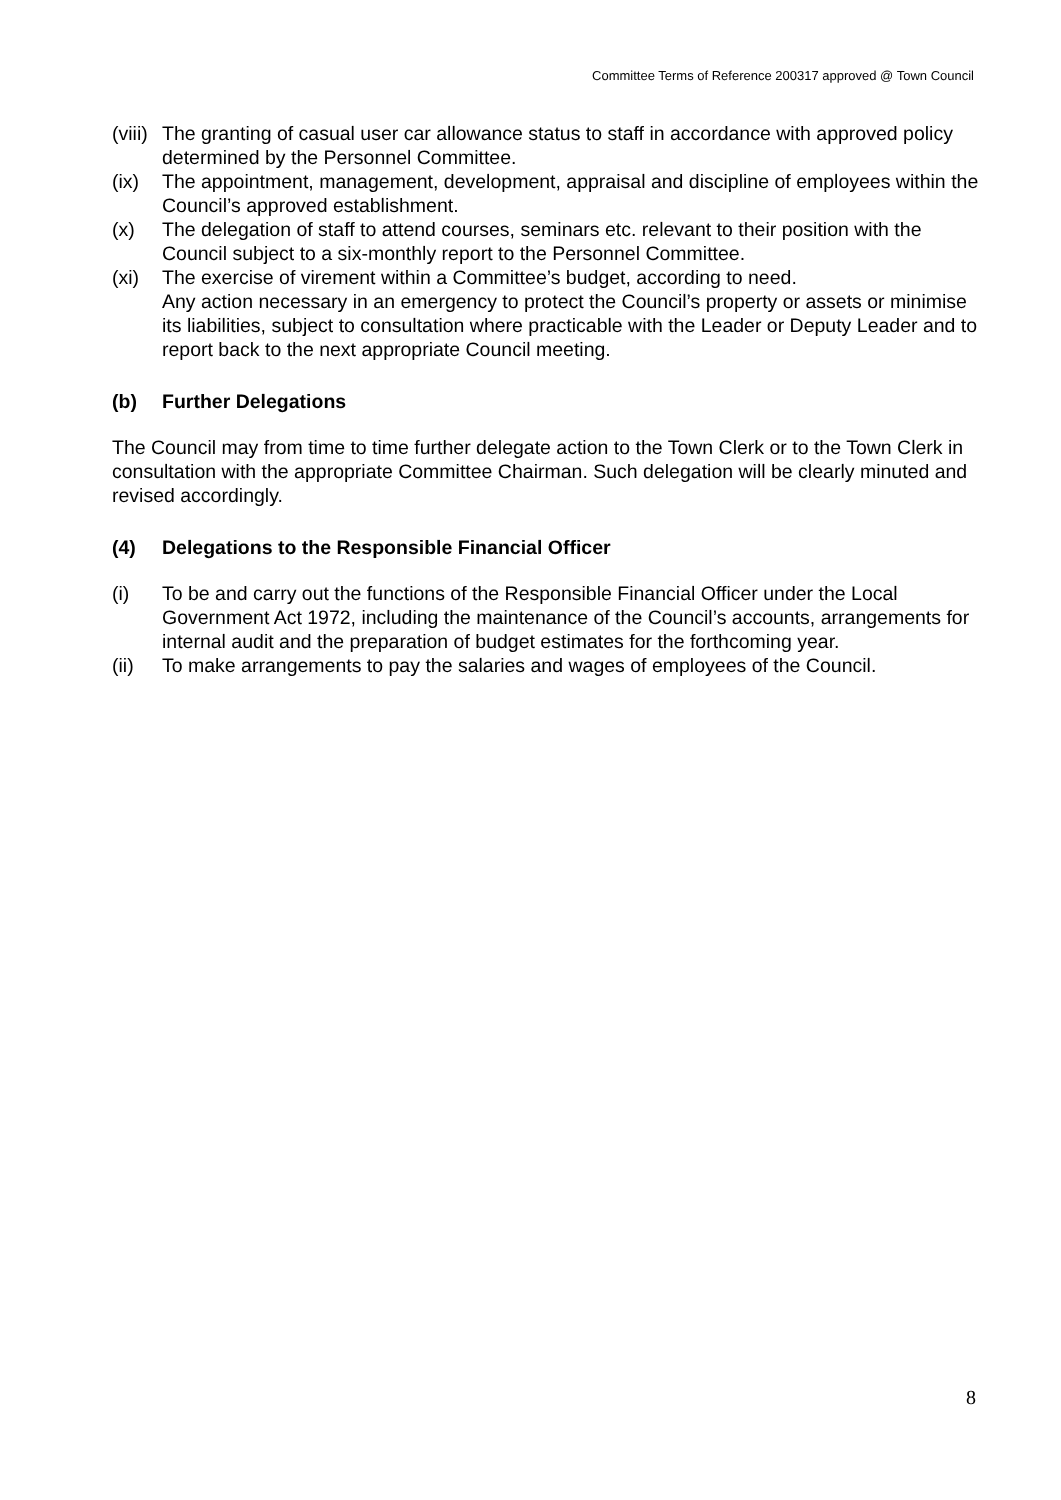Committee Terms of Reference 200317 approved @ Town Council
(viii) The granting of casual user car allowance status to staff in accordance with approved policy determined by the Personnel Committee.
(ix) The appointment, management, development, appraisal and discipline of employees within the Council’s approved establishment.
(x) The delegation of staff to attend courses, seminars etc. relevant to their position with the Council subject to a six-monthly report to the Personnel Committee.
(xi) The exercise of virement within a Committee’s budget, according to need.
Any action necessary in an emergency to protect the Council’s property or assets or minimise its liabilities, subject to consultation where practicable with the Leader or Deputy Leader and to report back to the next appropriate Council meeting.
(b) Further Delegations
The Council may from time to time further delegate action to the Town Clerk or to the Town Clerk in consultation with the appropriate Committee Chairman. Such delegation will be clearly minuted and revised accordingly.
(4) Delegations to the Responsible Financial Officer
(i) To be and carry out the functions of the Responsible Financial Officer under the Local Government Act 1972, including the maintenance of the Council’s accounts, arrangements for internal audit and the preparation of budget estimates for the forthcoming year.
(ii) To make arrangements to pay the salaries and wages of employees of the Council.
8